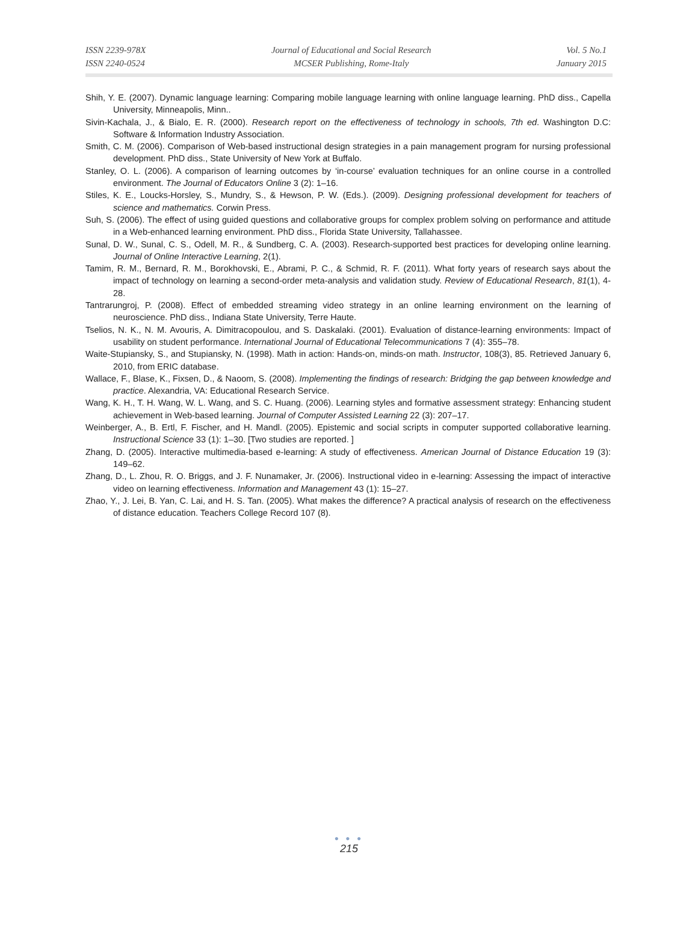ISSN 2239-978X
ISSN 2240-0524
Journal of Educational and Social Research
MCSER Publishing, Rome-Italy
Vol. 5 No.1
January 2015
Shih, Y. E. (2007). Dynamic language learning: Comparing mobile language learning with online language learning. PhD diss., Capella University, Minneapolis, Minn..
Sivin-Kachala, J., & Bialo, E. R. (2000). Research report on the effectiveness of technology in schools, 7th ed. Washington D.C: Software & Information Industry Association.
Smith, C. M. (2006). Comparison of Web-based instructional design strategies in a pain management program for nursing professional development. PhD diss., State University of New York at Buffalo.
Stanley, O. L. (2006). A comparison of learning outcomes by ‘in-course’ evaluation techniques for an online course in a controlled environment. The Journal of Educators Online 3 (2): 1–16.
Stiles, K. E., Loucks-Horsley, S., Mundry, S., & Hewson, P. W. (Eds.). (2009). Designing professional development for teachers of science and mathematics. Corwin Press.
Suh, S. (2006). The effect of using guided questions and collaborative groups for complex problem solving on performance and attitude in a Web-enhanced learning environment. PhD diss., Florida State University, Tallahassee.
Sunal, D. W., Sunal, C. S., Odell, M. R., & Sundberg, C. A. (2003). Research-supported best practices for developing online learning. Journal of Online Interactive Learning, 2(1).
Tamim, R. M., Bernard, R. M., Borokhovski, E., Abrami, P. C., & Schmid, R. F. (2011). What forty years of research says about the impact of technology on learning a second-order meta-analysis and validation study. Review of Educational Research, 81(1), 4-28.
Tantrarungroj, P. (2008). Effect of embedded streaming video strategy in an online learning environment on the learning of neuroscience. PhD diss., Indiana State University, Terre Haute.
Tselios, N. K., N. M. Avouris, A. Dimitracopoulou, and S. Daskalaki. (2001). Evaluation of distance-learning environments: Impact of usability on student performance. International Journal of Educational Telecommunications 7 (4): 355–78.
Waite-Stupiansky, S., and Stupiansky, N. (1998). Math in action: Hands-on, minds-on math. Instructor, 108(3), 85. Retrieved January 6, 2010, from ERIC database.
Wallace, F., Blase, K., Fixsen, D., & Naoom, S. (2008). Implementing the findings of research: Bridging the gap between knowledge and practice. Alexandria, VA: Educational Research Service.
Wang, K. H., T. H. Wang, W. L. Wang, and S. C. Huang. (2006). Learning styles and formative assessment strategy: Enhancing student achievement in Web-based learning. Journal of Computer Assisted Learning 22 (3): 207–17.
Weinberger, A., B. Ertl, F. Fischer, and H. Mandl. (2005). Epistemic and social scripts in computer supported collaborative learning. Instructional Science 33 (1): 1–30. [Two studies are reported. ]
Zhang, D. (2005). Interactive multimedia-based e-learning: A study of effectiveness. American Journal of Distance Education 19 (3): 149–62.
Zhang, D., L. Zhou, R. O. Briggs, and J. F. Nunamaker, Jr. (2006). Instructional video in e-learning: Assessing the impact of interactive video on learning effectiveness. Information and Management 43 (1): 15–27.
Zhao, Y., J. Lei, B. Yan, C. Lai, and H. S. Tan. (2005). What makes the difference? A practical analysis of research on the effectiveness of distance education. Teachers College Record 107 (8).
● ● ●
215